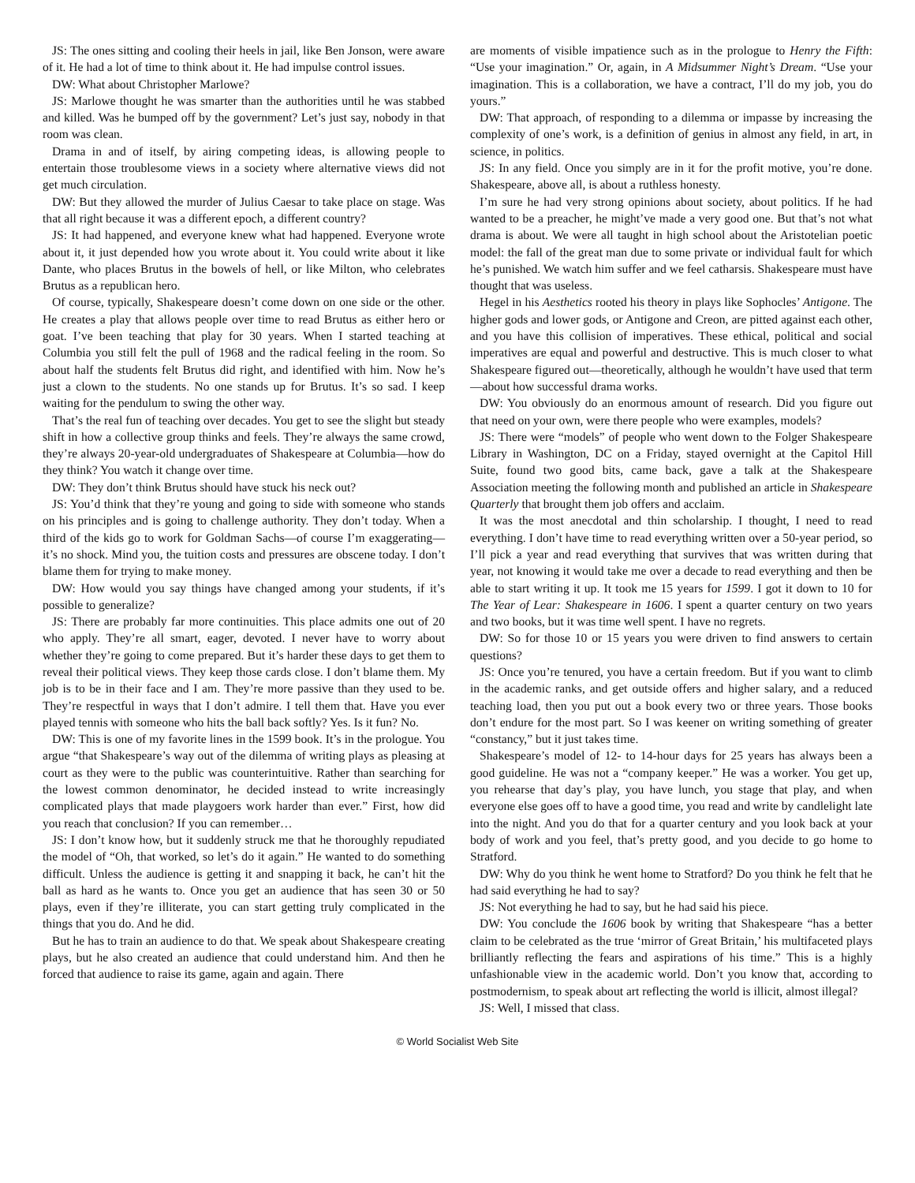JS: The ones sitting and cooling their heels in jail, like Ben Jonson, were aware of it. He had a lot of time to think about it. He had impulse control issues.
DW: What about Christopher Marlowe?
JS: Marlowe thought he was smarter than the authorities until he was stabbed and killed. Was he bumped off by the government? Let’s just say, nobody in that room was clean.
Drama in and of itself, by airing competing ideas, is allowing people to entertain those troublesome views in a society where alternative views did not get much circulation.
DW: But they allowed the murder of Julius Caesar to take place on stage. Was that all right because it was a different epoch, a different country?
JS: It had happened, and everyone knew what had happened. Everyone wrote about it, it just depended how you wrote about it. You could write about it like Dante, who places Brutus in the bowels of hell, or like Milton, who celebrates Brutus as a republican hero.
Of course, typically, Shakespeare doesn’t come down on one side or the other. He creates a play that allows people over time to read Brutus as either hero or goat. I’ve been teaching that play for 30 years. When I started teaching at Columbia you still felt the pull of 1968 and the radical feeling in the room. So about half the students felt Brutus did right, and identified with him. Now he’s just a clown to the students. No one stands up for Brutus. It’s so sad. I keep waiting for the pendulum to swing the other way.
That’s the real fun of teaching over decades. You get to see the slight but steady shift in how a collective group thinks and feels. They’re always the same crowd, they’re always 20-year-old undergraduates of Shakespeare at Columbia—how do they think? You watch it change over time.
DW: They don’t think Brutus should have stuck his neck out?
JS: You’d think that they’re young and going to side with someone who stands on his principles and is going to challenge authority. They don’t today. When a third of the kids go to work for Goldman Sachs—of course I’m exaggerating—it’s no shock. Mind you, the tuition costs and pressures are obscene today. I don’t blame them for trying to make money.
DW: How would you say things have changed among your students, if it’s possible to generalize?
JS: There are probably far more continuities. This place admits one out of 20 who apply. They’re all smart, eager, devoted. I never have to worry about whether they’re going to come prepared. But it’s harder these days to get them to reveal their political views. They keep those cards close. I don’t blame them. My job is to be in their face and I am. They’re more passive than they used to be. They’re respectful in ways that I don’t admire. I tell them that. Have you ever played tennis with someone who hits the ball back softly? Yes. Is it fun? No.
DW: This is one of my favorite lines in the 1599 book. It’s in the prologue. You argue “that Shakespeare’s way out of the dilemma of writing plays as pleasing at court as they were to the public was counterintuitive. Rather than searching for the lowest common denominator, he decided instead to write increasingly complicated plays that made playgoers work harder than ever.” First, how did you reach that conclusion? If you can remember…
JS: I don’t know how, but it suddenly struck me that he thoroughly repudiated the model of “Oh, that worked, so let’s do it again.” He wanted to do something difficult. Unless the audience is getting it and snapping it back, he can’t hit the ball as hard as he wants to. Once you get an audience that has seen 30 or 50 plays, even if they’re illiterate, you can start getting truly complicated in the things that you do. And he did.
But he has to train an audience to do that. We speak about Shakespeare creating plays, but he also created an audience that could understand him. And then he forced that audience to raise its game, again and again. There
are moments of visible impatience such as in the prologue to Henry the Fifth: “Use your imagination.” Or, again, in A Midsummer Night’s Dream. “Use your imagination. This is a collaboration, we have a contract, I’ll do my job, you do yours.”
DW: That approach, of responding to a dilemma or impasse by increasing the complexity of one’s work, is a definition of genius in almost any field, in art, in science, in politics.
JS: In any field. Once you simply are in it for the profit motive, you’re done. Shakespeare, above all, is about a ruthless honesty.
I’m sure he had very strong opinions about society, about politics. If he had wanted to be a preacher, he might’ve made a very good one. But that’s not what drama is about. We were all taught in high school about the Aristotelian poetic model: the fall of the great man due to some private or individual fault for which he’s punished. We watch him suffer and we feel catharsis. Shakespeare must have thought that was useless.
Hegel in his Aesthetics rooted his theory in plays like Sophocles’ Antigone. The higher gods and lower gods, or Antigone and Creon, are pitted against each other, and you have this collision of imperatives. These ethical, political and social imperatives are equal and powerful and destructive. This is much closer to what Shakespeare figured out—theoretically, although he wouldn’t have used that term—about how successful drama works.
DW: You obviously do an enormous amount of research. Did you figure out that need on your own, were there people who were examples, models?
JS: There were “models” of people who went down to the Folger Shakespeare Library in Washington, DC on a Friday, stayed overnight at the Capitol Hill Suite, found two good bits, came back, gave a talk at the Shakespeare Association meeting the following month and published an article in Shakespeare Quarterly that brought them job offers and acclaim.
It was the most anecdotal and thin scholarship. I thought, I need to read everything. I don’t have time to read everything written over a 50-year period, so I’ll pick a year and read everything that survives that was written during that year, not knowing it would take me over a decade to read everything and then be able to start writing it up. It took me 15 years for 1599. I got it down to 10 for The Year of Lear: Shakespeare in 1606. I spent a quarter century on two years and two books, but it was time well spent. I have no regrets.
DW: So for those 10 or 15 years you were driven to find answers to certain questions?
JS: Once you’re tenured, you have a certain freedom. But if you want to climb in the academic ranks, and get outside offers and higher salary, and a reduced teaching load, then you put out a book every two or three years. Those books don’t endure for the most part. So I was keener on writing something of greater “constancy,” but it just takes time.
Shakespeare’s model of 12- to 14-hour days for 25 years has always been a good guideline. He was not a “company keeper.” He was a worker. You get up, you rehearse that day’s play, you have lunch, you stage that play, and when everyone else goes off to have a good time, you read and write by candlelight late into the night. And you do that for a quarter century and you look back at your body of work and you feel, that’s pretty good, and you decide to go home to Stratford.
DW: Why do you think he went home to Stratford? Do you think he felt that he had said everything he had to say?
JS: Not everything he had to say, but he had said his piece.
DW: You conclude the 1606 book by writing that Shakespeare “has a better claim to be celebrated as the true ‘mirror of Great Britain,’ his multifaceted plays brilliantly reflecting the fears and aspirations of his time.” This is a highly unfashionable view in the academic world. Don’t you know that, according to postmodernism, to speak about art reflecting the world is illicit, almost illegal?
JS: Well, I missed that class.
© World Socialist Web Site